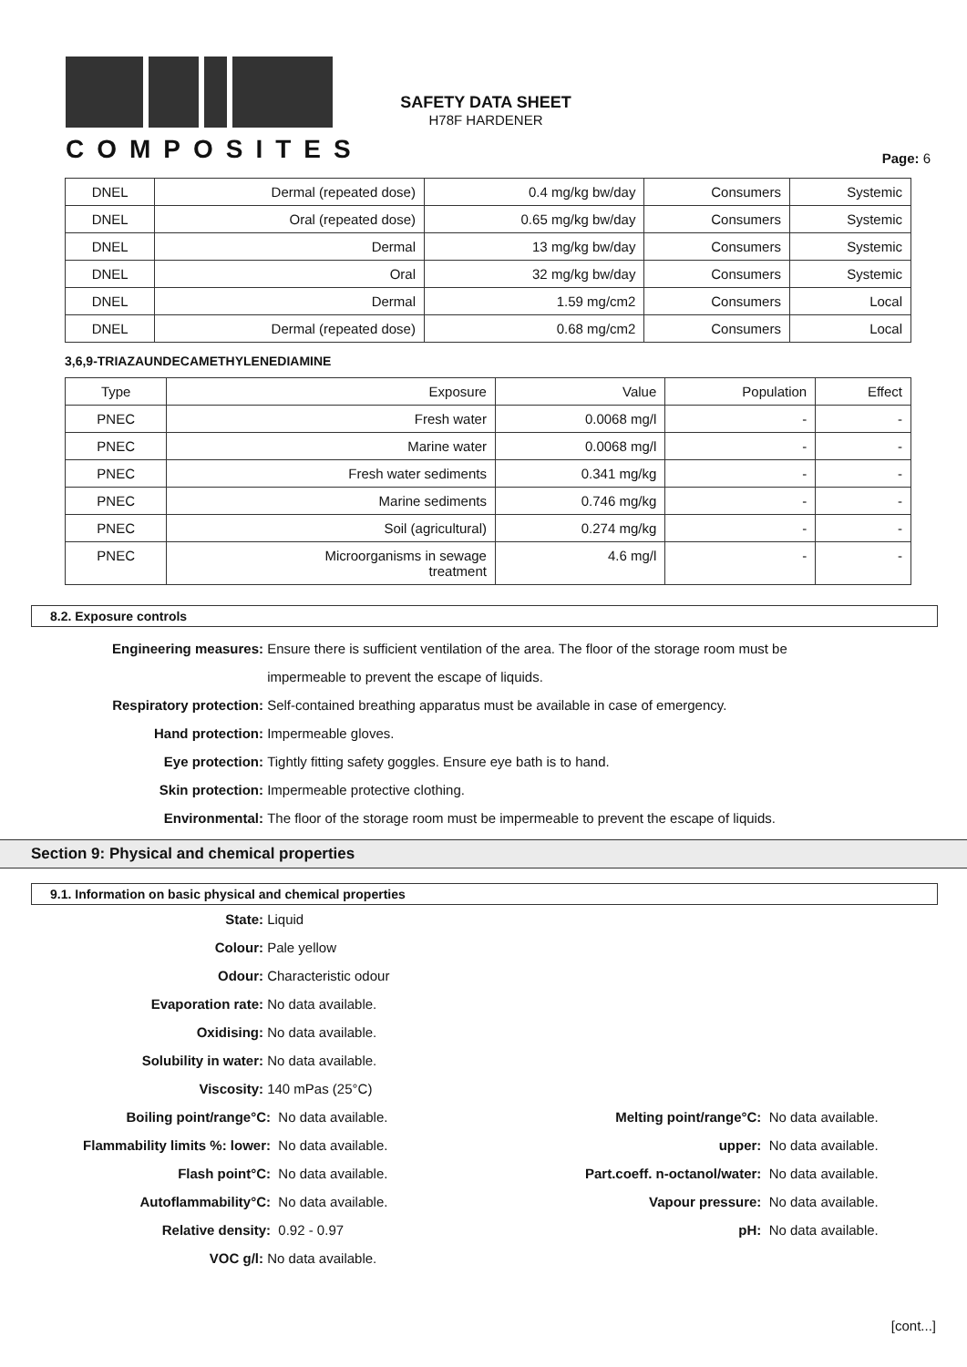COMPOSITES
SAFETY DATA SHEET
H78F HARDENER
Page: 6
| DNEL | Dermal (repeated dose) | 0.4 mg/kg bw/day | Consumers | Systemic |
| DNEL | Oral (repeated dose) | 0.65 mg/kg bw/day | Consumers | Systemic |
| DNEL | Dermal | 13 mg/kg bw/day | Consumers | Systemic |
| DNEL | Oral | 32 mg/kg bw/day | Consumers | Systemic |
| DNEL | Dermal | 1.59 mg/cm2 | Consumers | Local |
| DNEL | Dermal (repeated dose) | 0.68 mg/cm2 | Consumers | Local |
3,6,9-TRIAZAUNDECAMETHYLENEDIAMINE
| Type | Exposure | Value | Population | Effect |
| PNEC | Fresh water | 0.0068 mg/l | - | - |
| PNEC | Marine water | 0.0068 mg/l | - | - |
| PNEC | Fresh water sediments | 0.341 mg/kg | - | - |
| PNEC | Marine sediments | 0.746 mg/kg | - | - |
| PNEC | Soil (agricultural) | 0.274 mg/kg | - | - |
| PNEC | Microorganisms in sewage treatment | 4.6 mg/l | - | - |
8.2. Exposure controls
Engineering measures: Ensure there is sufficient ventilation of the area. The floor of the storage room must be
impermeable to prevent the escape of liquids.
Respiratory protection: Self-contained breathing apparatus must be available in case of emergency.
Hand protection: Impermeable gloves.
Eye protection: Tightly fitting safety goggles. Ensure eye bath is to hand.
Skin protection: Impermeable protective clothing.
Environmental: The floor of the storage room must be impermeable to prevent the escape of liquids.
Section 9: Physical and chemical properties
9.1. Information on basic physical and chemical properties
State: Liquid
Colour: Pale yellow
Odour: Characteristic odour
Evaporation rate: No data available.
Oxidising: No data available.
Solubility in water: No data available.
Viscosity: 140 mPas (25°C)
Boiling point/range°C: No data available. Melting point/range°C: No data available.
Flammability limits %: lower: No data available. upper: No data available.
Flash point°C: No data available. Part.coeff. n-octanol/water: No data available.
Autoflammability°C: No data available. Vapour pressure: No data available.
Relative density: 0.92 - 0.97 pH: No data available.
VOC g/l: No data available.
[cont...]